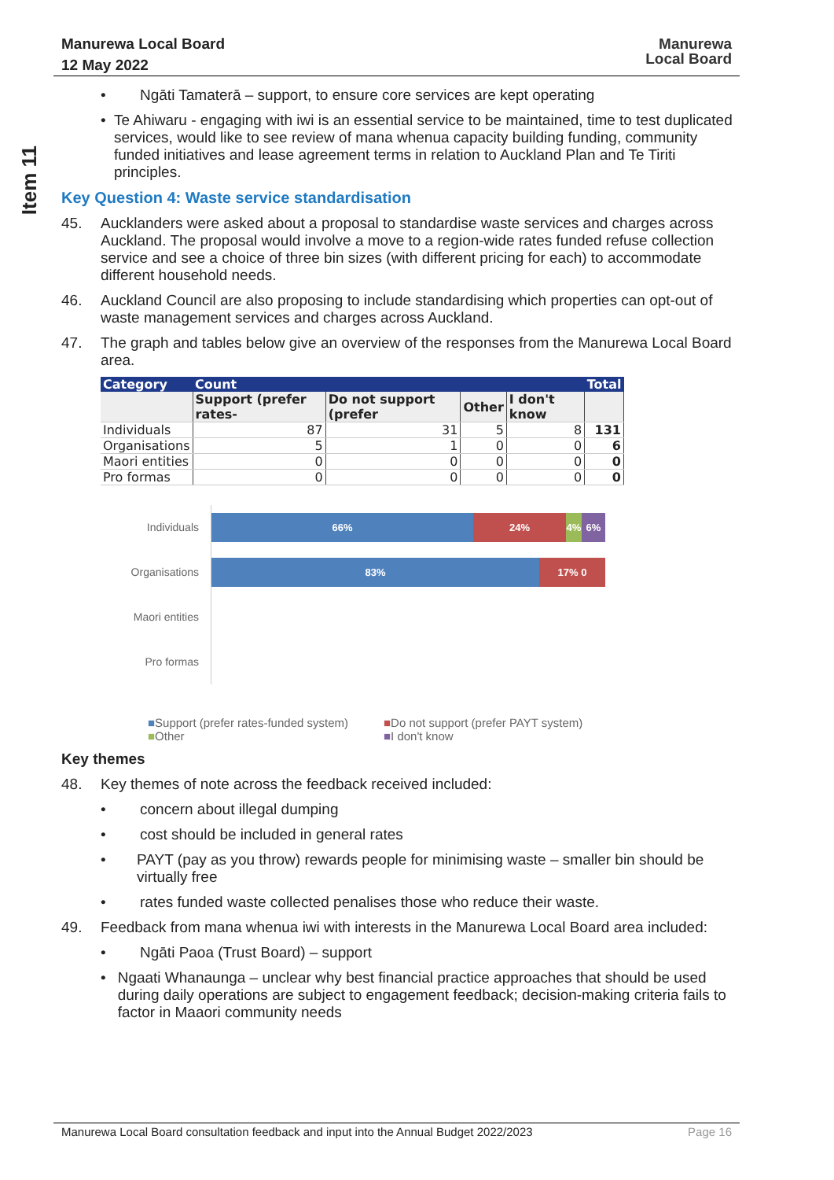Manurewa Local Board
12 May 2022
Manurewa
Local Board
Item 11
• Ngāti Tamaterā – support, to ensure core services are kept operating
• Te Ahiwaru - engaging with iwi is an essential service to be maintained, time to test duplicated services, would like to see review of mana whenua capacity building funding, community funded initiatives and lease agreement terms in relation to Auckland Plan and Te Tiriti principles.
Key Question 4: Waste service standardisation
45. Aucklanders were asked about a proposal to standardise waste services and charges across Auckland. The proposal would involve a move to a region-wide rates funded refuse collection service and see a choice of three bin sizes (with different pricing for each) to accommodate different household needs.
46. Auckland Council are also proposing to include standardising which properties can opt-out of waste management services and charges across Auckland.
47. The graph and tables below give an overview of the responses from the Manurewa Local Board area.
| Category | Count | | | | Total |
| --- | --- | --- | --- | --- | --- |
| | Support (prefer rates- | Do not support (prefer | Other | I don't know | |
| Individuals | 87 | 31 | 5 | 8 | 131 |
| Organisations | 5 | 1 | 0 | 0 | 6 |
| Maori entities | 0 | 0 | 0 | 0 | 0 |
| Pro formas | 0 | 0 | 0 | 0 | 0 |
Individuals
66% 24% 4% 6%
Organisations
83% 17% 0
Maori entities
Pro formas
■Support (prefer rates-funded system) ■Do not support (prefer PAYT system) ■Other ■I don't know
Key themes
48. Key themes of note across the feedback received included:
• concern about illegal dumping
• cost should be included in general rates
• PAYT (pay as you throw) rewards people for minimising waste – smaller bin should be virtually free
• rates funded waste collected penalises those who reduce their waste.
49. Feedback from mana whenua iwi with interests in the Manurewa Local Board area included:
• Ngāti Paoa (Trust Board) – support
• Ngaati Whanaunga – unclear why best financial practice approaches that should be used during daily operations are subject to engagement feedback; decision-making criteria fails to factor in Maaori community needs
Manurewa Local Board consultation feedback and input into the Annual Budget 2022/2023 Page 16